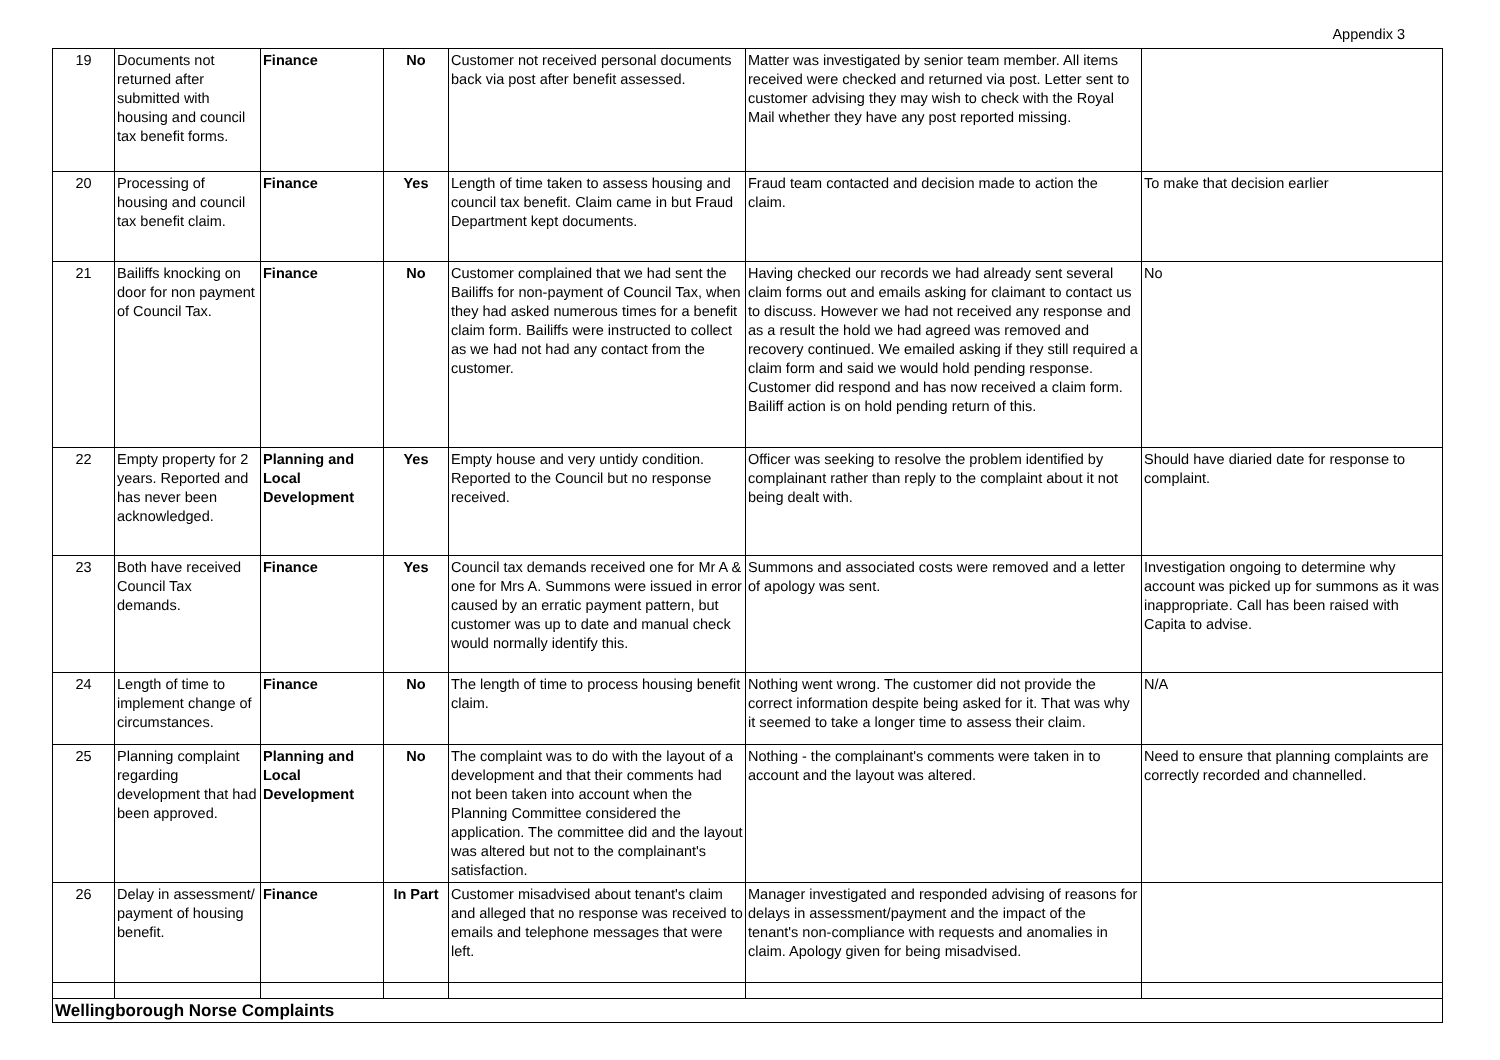Appendix 3
| 19 | Documents not returned after submitted with housing and council tax benefit forms. | Finance | No | Customer not received personal documents back via post after benefit assessed. | Matter was investigated by senior team member. All items received were checked and returned via post. Letter sent to customer advising they may wish to check with the Royal Mail whether they have any post reported missing. | |
| 20 | Processing of housing and council tax benefit claim. | Finance | Yes | Length of time taken to assess housing and council tax benefit. Claim came in but Fraud Department kept documents. | Fraud team contacted and decision made to action the claim. | To make that decision earlier |
| 21 | Bailiffs knocking on door for non payment of Council Tax. | Finance | No | Customer complained that we had sent the Bailiffs for non-payment of Council Tax, when they had asked numerous times for a benefit claim form. Bailiffs were instructed to collect as we had not had any contact from the customer. | Having checked our records we had already sent several claim forms out and emails asking for claimant to contact us to discuss. However we had not received any response and as a result the hold we had agreed was removed and recovery continued. We emailed asking if they still required a claim form and said we would hold pending response. Customer did respond and has now received a claim form. Bailiff action is on hold pending return of this. | No |
| 22 | Empty property for 2 years. Reported and has never been acknowledged. | Planning and Local Development | Yes | Empty house and very untidy condition. Reported to the Council but no response received. | Officer was seeking to resolve the problem identified by complainant rather than reply to the complaint about it not being dealt with. | Should have diaried date for response to complaint. |
| 23 | Both have received Council Tax demands. | Finance | Yes | Council tax demands received one for Mr A & one for Mrs A. Summons were issued in error caused by an erratic payment pattern, but customer was up to date and manual check would normally identify this. | Summons and associated costs were removed and a letter of apology was sent. | Investigation ongoing to determine why account was picked up for summons as it was inappropriate. Call has been raised with Capita to advise. |
| 24 | Length of time to implement change of circumstances. | Finance | No | The length of time to process housing benefit claim. | Nothing went wrong. The customer did not provide the correct information despite being asked for it. That was why it seemed to take a longer time to assess their claim. | N/A |
| 25 | Planning complaint regarding development that had been approved. | Planning and Local Development | No | The complaint was to do with the layout of a development and that their comments had not been taken into account when the Planning Committee considered the application. The committee did and the layout was altered but not to the complainant's satisfaction. | Nothing - the complainant's comments were taken in to account and the layout was altered. | Need to ensure that planning complaints are correctly recorded and channelled. |
| 26 | Delay in assessment/ payment of housing benefit. | Finance | In Part | Customer misadvised about tenant's claim and alleged that no response was received to emails and telephone messages that were left. | Manager investigated and responded advising of reasons for delays in assessment/payment and the impact of the tenant's non-compliance with requests and anomalies in claim. Apology given for being misadvised. | |
| Wellingborough Norse Complaints | | | | | | |